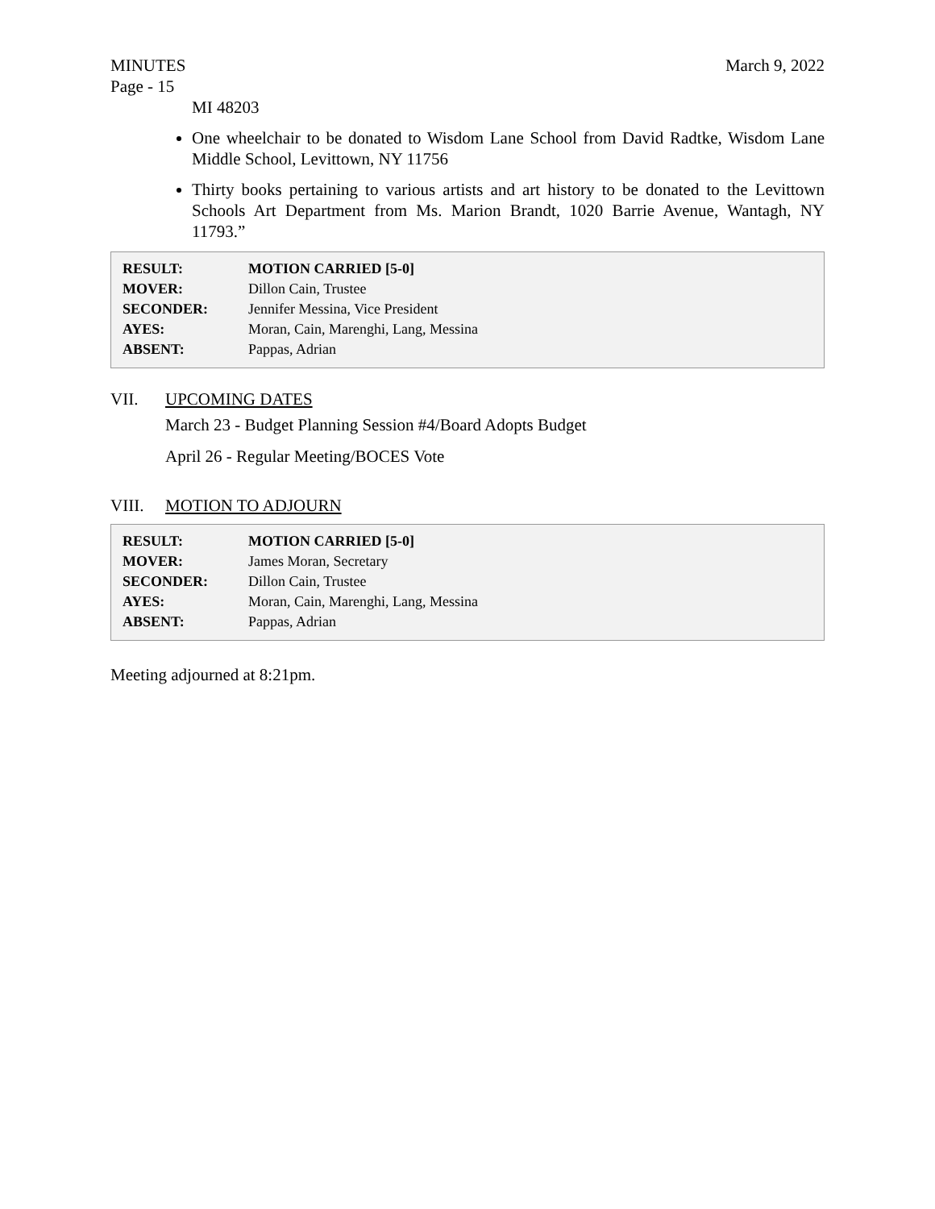MINUTES March 9, 2022
Page - 15
MI 48203
One wheelchair to be donated to Wisdom Lane School from David Radtke, Wisdom Lane Middle School, Levittown, NY 11756
Thirty books pertaining to various artists and art history to be donated to the Levittown Schools Art Department from Ms. Marion Brandt, 1020 Barrie Avenue, Wantagh, NY 11793.”
| RESULT: | MOTION CARRIED [5-0] |
| MOVER: | Dillon Cain, Trustee |
| SECONDER: | Jennifer Messina, Vice President |
| AYES: | Moran, Cain, Marenghi, Lang, Messina |
| ABSENT: | Pappas, Adrian |
VII. UPCOMING DATES
March 23 - Budget Planning Session #4/Board Adopts Budget
April 26 - Regular Meeting/BOCES Vote
VIII. MOTION TO ADJOURN
| RESULT: | MOTION CARRIED [5-0] |
| MOVER: | James Moran, Secretary |
| SECONDER: | Dillon Cain, Trustee |
| AYES: | Moran, Cain, Marenghi, Lang, Messina |
| ABSENT: | Pappas, Adrian |
Meeting adjourned at 8:21pm.